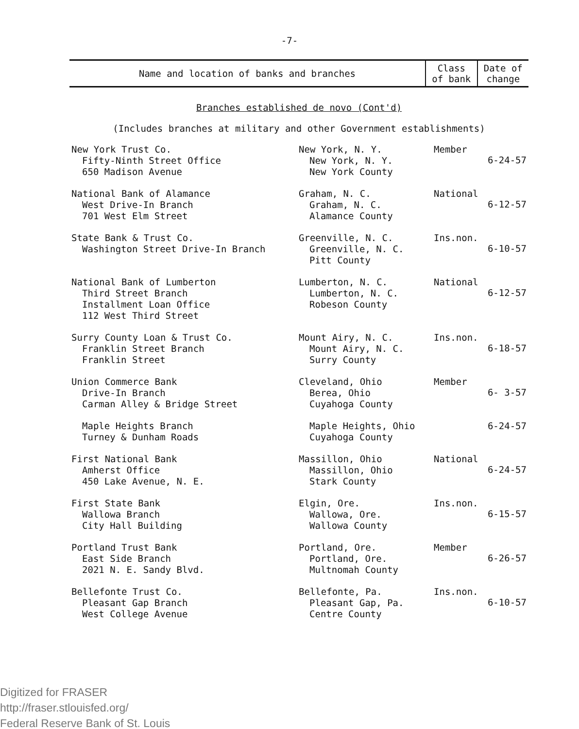-7-
| Name and location of banks and branches | Class of bank | Date of change |
| --- | --- | --- |
| Branches established de novo (Cont'd) | | |
| (Includes branches at military and other Government establishments) | | |
| New York Trust Co. Fifty-Ninth Street Office 650 Madison Avenue | New York, N. Y. New York, N. Y. New York County | Member | 6-24-57 |
| National Bank of Alamance West Drive-In Branch 701 West Elm Street | Graham, N. C. Graham, N. C. Alamance County | National | 6-12-57 |
| State Bank & Trust Co. Washington Street Drive-In Branch | Greenville, N. C. Greenville, N. C. Pitt County | Ins.non. | 6-10-57 |
| National Bank of Lumberton Third Street Branch Installment Loan Office 112 West Third Street | Lumberton, N. C. Lumberton, N. C. Robeson County | National | 6-12-57 |
| Surry County Loan & Trust Co. Franklin Street Branch Franklin Street | Mount Airy, N. C. Mount Airy, N. C. Surry County | Ins.non. | 6-18-57 |
| Union Commerce Bank Drive-In Branch Carman Alley & Bridge Street | Cleveland, Ohio Berea, Ohio Cuyahoga County | Member | 6- 3-57 |
| Maple Heights Branch Turney & Dunham Roads | Maple Heights, Ohio Cuyahoga County | | 6-24-57 |
| First National Bank Amherst Office 450 Lake Avenue, N. E. | Massillon, Ohio Massillon, Ohio Stark County | National | 6-24-57 |
| First State Bank Wallowa Branch City Hall Building | Elgin, Ore. Wallowa, Ore. Wallowa County | Ins.non. | 6-15-57 |
| Portland Trust Bank East Side Branch 2021 N. E. Sandy Blvd. | Portland, Ore. Portland, Ore. Multnomah County | Member | 6-26-57 |
| Bellefonte Trust Co. Pleasant Gap Branch West College Avenue | Bellefonte, Pa. Pleasant Gap, Pa. Centre County | Ins.non. | 6-10-57 |
Digitized for FRASER
http://fraser.stlouisfed.org/
Federal Reserve Bank of St. Louis